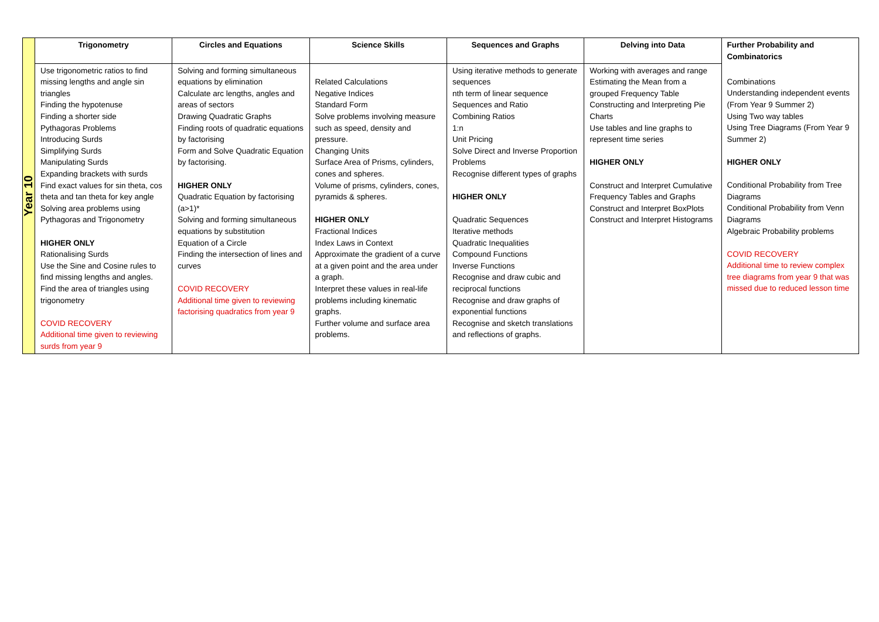| Year 10 | Trigonometry | Circles and Equations | Science Skills | Sequences and Graphs | Delving into Data | Further Probability and Combinatorics |
| | Use trigonometric ratios to find missing lengths and angle sin triangles Finding the hypotenuse Finding a shorter side Pythagoras Problems Introducing Surds Simplifying Surds Manipulating Surds Expanding brackets with surds Find exact values for sin theta, cos theta and tan theta for key angle Solving area problems using Pythagoras and Trigonometry HIGHER ONLY Rationalising Surds Use the Sine and Cosine rules to find missing lengths and angles. Find the area of triangles using trigonometry COVID RECOVERY Additional time given to reviewing surds from year 9 | Solving and forming simultaneous equations by elimination Calculate arc lengths, angles and areas of sectors Drawing Quadratic Graphs Finding roots of quadratic equations by factorising Form and Solve Quadratic Equation by factorising. HIGHER ONLY Quadratic Equation by factorising (a>1)* Solving and forming simultaneous equations by substitution Equation of a Circle Finding the intersection of lines and curves COVID RECOVERY Additional time given to reviewing factorising quadratics from year 9 | Related Calculations Negative Indices Standard Form Solve problems involving measure such as speed, density and pressure. Changing Units Surface Area of Prisms, cylinders, cones and spheres. Volume of prisms, cylinders, cones, pyramids & spheres. HIGHER ONLY Fractional Indices Index Laws in Context Approximate the gradient of a curve at a given point and the area under a graph. Interpret these values in real-life problems including kinematic graphs. Further volume and surface area problems. | Using iterative methods to generate sequences nth term of linear sequence Sequences and Ratio Combining Ratios 1:n Unit Pricing Solve Direct and Inverse Proportion Problems Recognise different types of graphs HIGHER ONLY Quadratic Sequences Iterative methods Quadratic Inequalities Compound Functions Inverse Functions Recognise and draw cubic and reciprocal functions Recognise and draw graphs of exponential functions Recognise and sketch translations and reflections of graphs. | Working with averages and range Estimating the Mean from a grouped Frequency Table Constructing and Interpreting Pie Charts Use tables and line graphs to represent time series HIGHER ONLY Construct and Interpret Cumulative Frequency Tables and Graphs Construct and Interpret BoxPlots Construct and Interpret Histograms | Combinations Understanding independent events (From Year 9 Summer 2) Using Two way tables Using Tree Diagrams (From Year 9 Summer 2) HIGHER ONLY Conditional Probability from Tree Diagrams Conditional Probability from Venn Diagrams Algebraic Probability problems COVID RECOVERY Additional time to review complex tree diagrams from year 9 that was missed due to reduced lesson time |